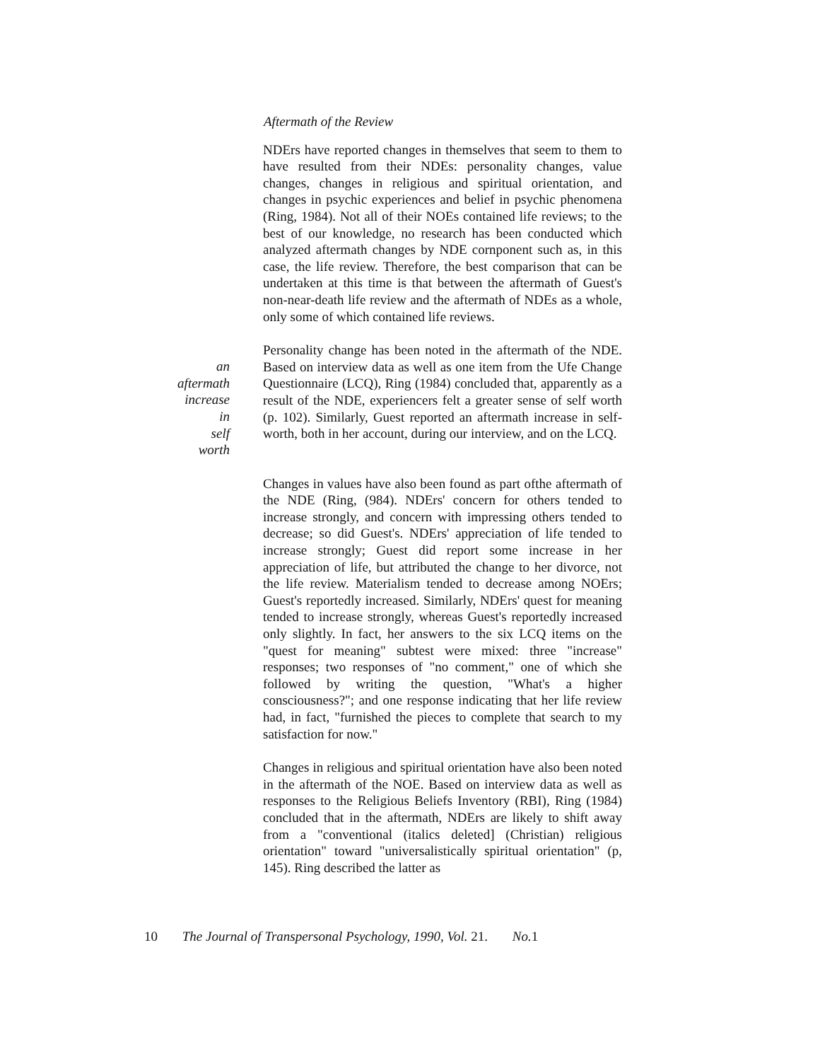Aftermath of the Review
NDErs have reported changes in themselves that seem to them to have resulted from their NDEs: personality changes, value changes, changes in religious and spiritual orientation, and changes in psychic experiences and belief in psychic phenomena (Ring, 1984). Not all of their NOEs contained life reviews; to the best of our knowledge, no research has been conducted which analyzed aftermath changes by NDE cornponent such as, in this case, the life review. Therefore, the best comparison that can be undertaken at this time is that between the aftermath of Guest's non-near-death life review and the aftermath of NDEs as a whole, only some of which contained life reviews.
an
aftermath
increase
in
self
worth
Personality change has been noted in the aftermath of the NDE. Based on interview data as well as one item from the Ufe Change Questionnaire (LCQ), Ring (1984) concluded that, apparently as a result of the NDE, experiencers felt a greater sense of self worth (p. 102). Similarly, Guest reported an aftermath increase in self-worth, both in her account, during our interview, and on the LCQ.
Changes in values have also been found as part ofthe aftermath of the NDE (Ring, (984). NDErs' concern for others tended to increase strongly, and concern with impressing others tended to decrease; so did Guest's. NDErs' appreciation of life tended to increase strongly; Guest did report some increase in her appreciation of life, but attributed the change to her divorce, not the life review. Materialism tended to decrease among NOErs; Guest's reportedly increased. Similarly, NDErs' quest for meaning tended to increase strongly, whereas Guest's reportedly increased only slightly. In fact, her answers to the six LCQ items on the "quest for meaning" subtest were mixed: three "increase" responses; two responses of "no comment," one of which she followed by writing the question, "What's a higher consciousness?"; and one response indicating that her life review had, in fact, "furnished the pieces to complete that search to my satisfaction for now."
Changes in religious and spiritual orientation have also been noted in the aftermath of the NOE. Based on interview data as well as responses to the Religious Beliefs Inventory (RBI), Ring (1984) concluded that in the aftermath, NDErs are likely to shift away from a "conventional (italics deleted] (Christian) religious orientation" toward "universalistically spiritual orientation" (p, 145). Ring described the latter as
10 The Journal of Transpersonal Psychology, 1990, Vol. 21. No. 1